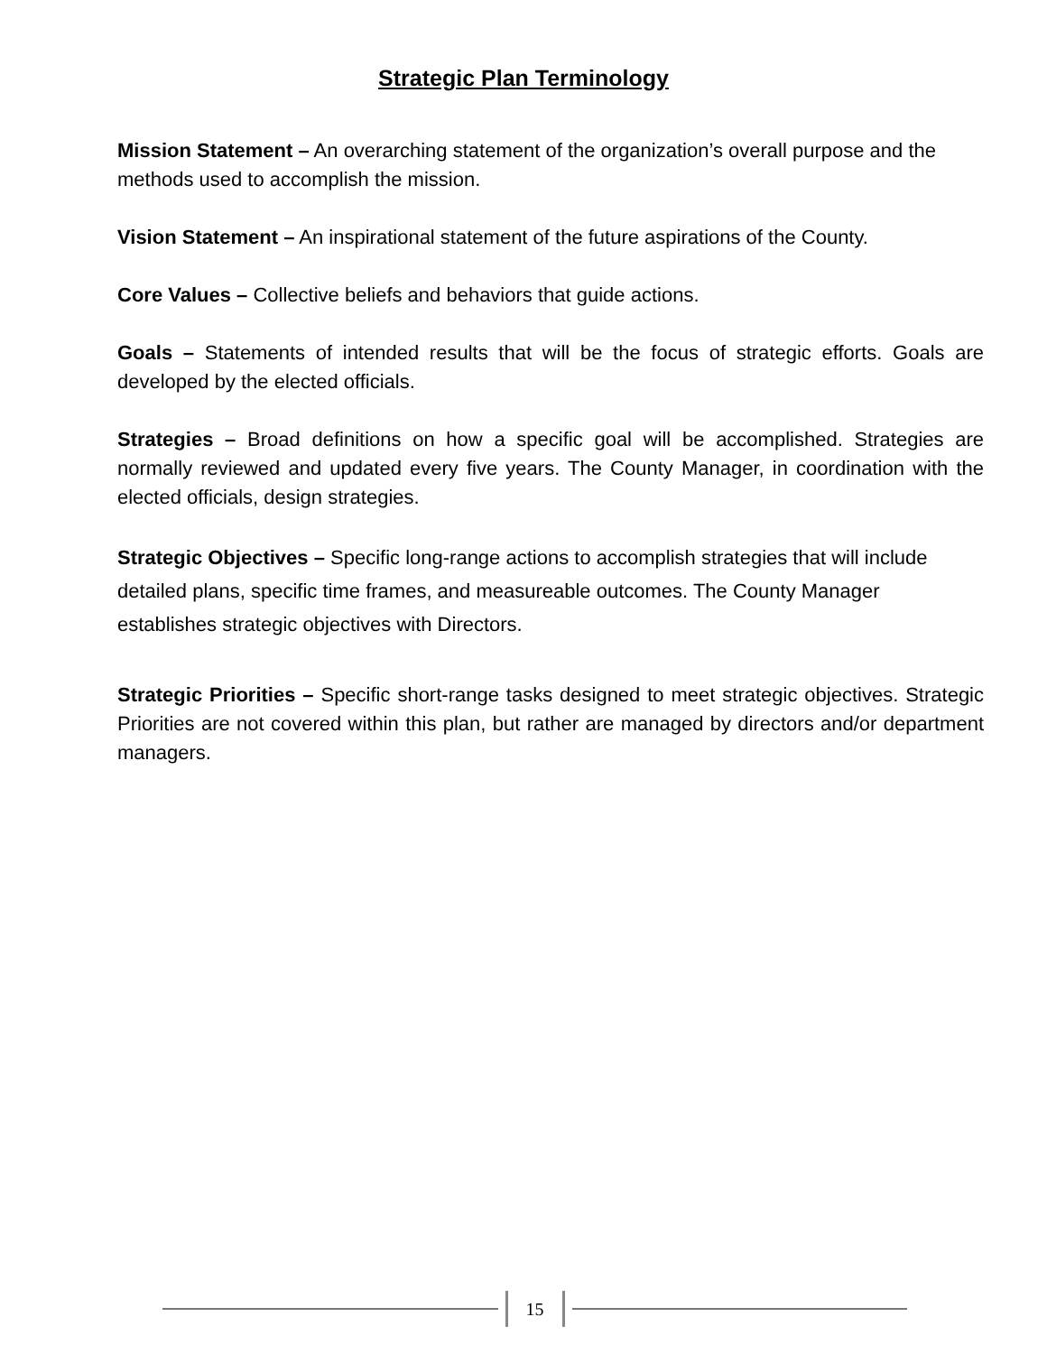Strategic Plan Terminology
Mission Statement – An overarching statement of the organization’s overall purpose and the methods used to accomplish the mission.
Vision Statement – An inspirational statement of the future aspirations of the County.
Core Values – Collective beliefs and behaviors that guide actions.
Goals – Statements of intended results that will be the focus of strategic efforts. Goals are developed by the elected officials.
Strategies – Broad definitions on how a specific goal will be accomplished. Strategies are normally reviewed and updated every five years. The County Manager, in coordination with the elected officials, design strategies.
Strategic Objectives – Specific long-range actions to accomplish strategies that will include detailed plans, specific time frames, and measureable outcomes. The County Manager establishes strategic objectives with Directors.
Strategic Priorities – Specific short-range tasks designed to meet strategic objectives. Strategic Priorities are not covered within this plan, but rather are managed by directors and/or department managers.
15